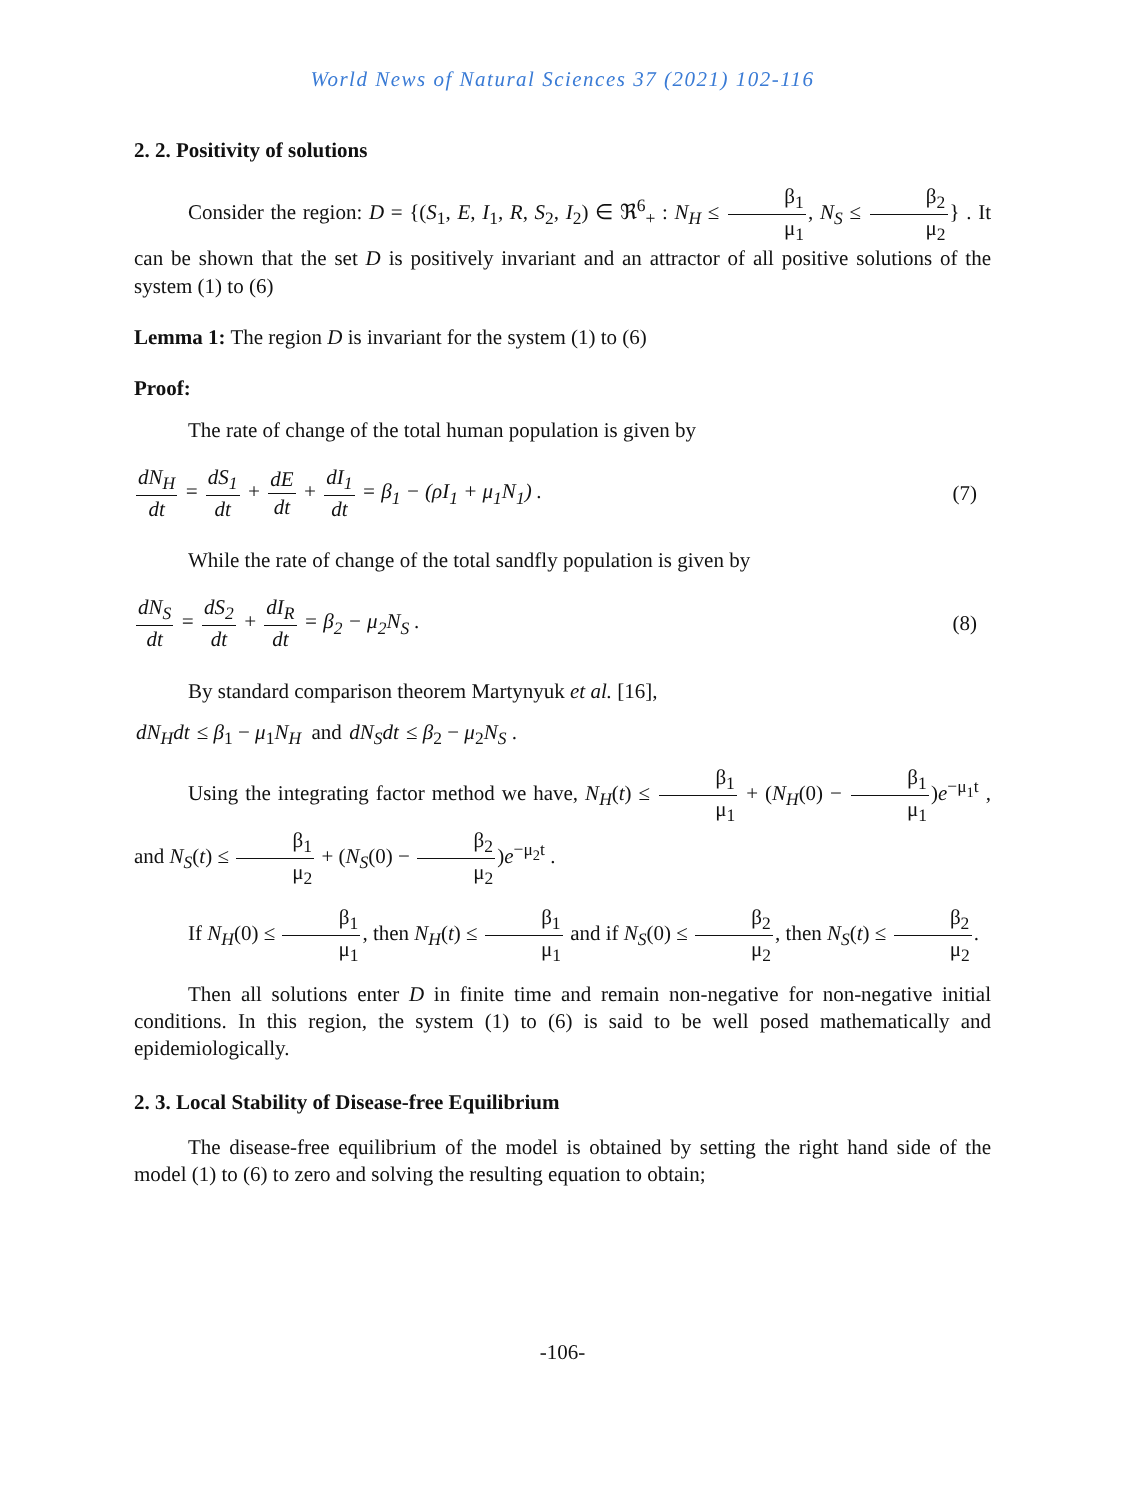World News of Natural Sciences 37 (2021) 102-116
2. 2. Positivity of solutions
Consider the region: D = {(S<sub>1</sub>, E, I<sub>1</sub>, R, S<sub>2</sub>, I<sub>2</sub>) ∈ ℜ<sup>6</sup><sub>+</sub> : N<sub>H</sub> ≤ β<sub>1</sub> μ<sub>1</sub>, N<sub>S</sub> ≤ β<sub>2</sub> μ<sub>2</sub>} . It can be shown that the set D is positively invariant and an attractor of all positive solutions of the system (1) to (6)
Lemma 1: The region D is invariant for the system (1) to (6)
Proof:
The rate of change of the total human population is given by
dN<sub>H</sub> dt = dS<sub>1</sub> dt + dE dt + dI<sub>1</sub> dt = β<sub>1</sub> − (ρI<sub>1</sub> + μ<sub>1</sub>N<sub>1</sub>) . (7)
While the rate of change of the total sandfly population is given by
dN<sub>S</sub> dt = dS<sub>2</sub> dt + dI<sub>R</sub> dt = β<sub>2</sub> − μ<sub>2</sub>N<sub>S</sub> . (8)
By standard comparison theorem Martynyuk et al. [16],
dN<sub>H</sub> dt ≤ β<sub>1</sub> − μ<sub>1</sub>N<sub>H</sub> and dN<sub>S</sub> dt ≤ β<sub>2</sub> − μ<sub>2</sub>N<sub>S</sub> .
Using the integrating factor method we have, N<sub>H</sub>(t) ≤ β<sub>1</sub> μ<sub>1</sub> + (N<sub>H</sub>(0) − β<sub>1</sub> μ<sub>1</sub>)e<sup>−μ<sub>1</sub>t</sup> , and N<sub>S</sub>(t) ≤ β<sub>1</sub> μ<sub>2</sub> + (N<sub>S</sub>(0) − β<sub>2</sub> μ<sub>2</sub>)e<sup>−μ<sub>2</sub>t</sup> .
If N<sub>H</sub>(0) ≤ β<sub>1</sub> μ<sub>1</sub>, then N<sub>H</sub>(t) ≤ β<sub>1</sub> μ<sub>1</sub> and if N<sub>S</sub>(0) ≤ β<sub>2</sub> μ<sub>2</sub>, then N<sub>S</sub>(t) ≤ β<sub>2</sub> μ<sub>2</sub>.
Then all solutions enter D in finite time and remain non-negative for non-negative initial conditions. In this region, the system (1) to (6) is said to be well posed mathematically and epidemiologically.
2. 3. Local Stability of Disease-free Equilibrium
The disease-free equilibrium of the model is obtained by setting the right hand side of the model (1) to (6) to zero and solving the resulting equation to obtain;
-106-